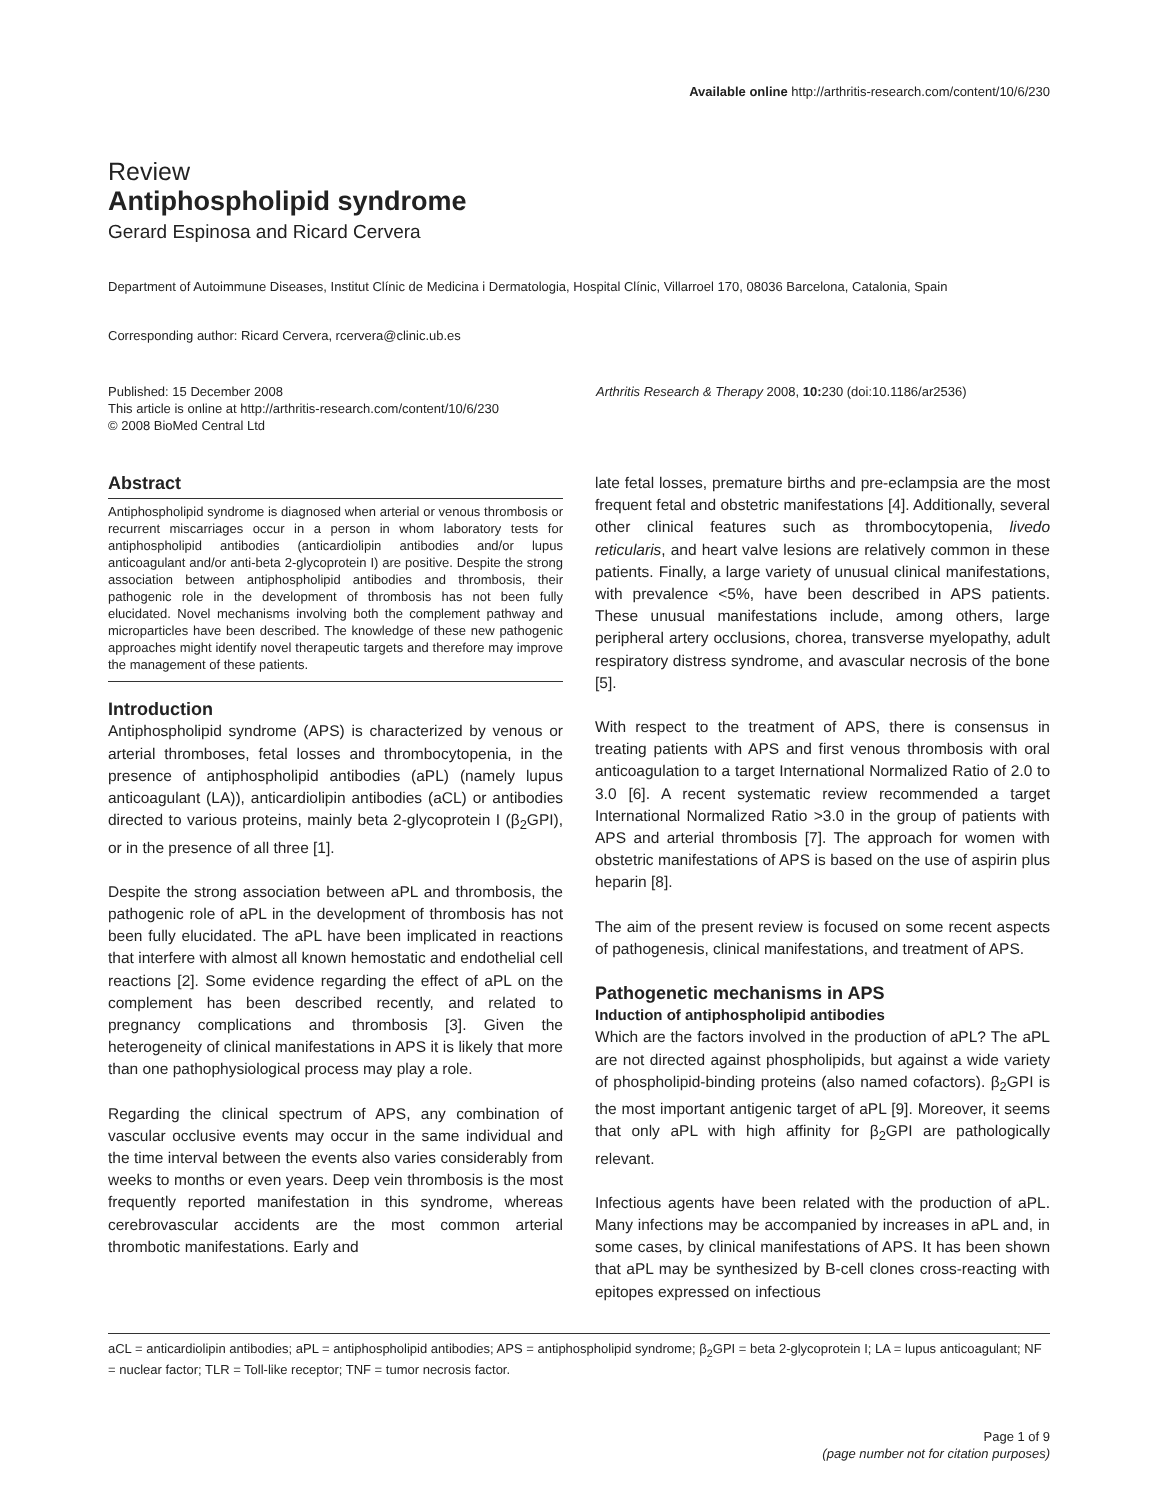Available online http://arthritis-research.com/content/10/6/230
Review
Antiphospholipid syndrome
Gerard Espinosa and Ricard Cervera
Department of Autoimmune Diseases, Institut Clínic de Medicina i Dermatologia, Hospital Clínic, Villarroel 170, 08036 Barcelona, Catalonia, Spain
Corresponding author: Ricard Cervera, rcervera@clinic.ub.es
Published: 15 December 2008
This article is online at http://arthritis-research.com/content/10/6/230
© 2008 BioMed Central Ltd
Arthritis Research & Therapy 2008, 10: 230 (doi:10.1186/ar2536)
Abstract
Antiphospholipid syndrome is diagnosed when arterial or venous thrombosis or recurrent miscarriages occur in a person in whom laboratory tests for antiphospholipid antibodies (anticardiolipin antibodies and/or lupus anticoagulant and/or anti-beta 2-glycoprotein I) are positive. Despite the strong association between antiphospholipid antibodies and thrombosis, their pathogenic role in the development of thrombosis has not been fully elucidated. Novel mechanisms involving both the complement pathway and microparticles have been described. The knowledge of these new pathogenic approaches might identify novel therapeutic targets and therefore may improve the management of these patients.
Introduction
Antiphospholipid syndrome (APS) is characterized by venous or arterial thromboses, fetal losses and thrombocytopenia, in the presence of antiphospholipid antibodies (aPL) (namely lupus anticoagulant (LA)), anticardiolipin antibodies (aCL) or antibodies directed to various proteins, mainly beta 2-glycoprotein I (β<sub>2</sub>GPI), or in the presence of all three [1].
Despite the strong association between aPL and thrombosis, the pathogenic role of aPL in the development of thrombosis has not been fully elucidated. The aPL have been implicated in reactions that interfere with almost all known hemostatic and endothelial cell reactions [2]. Some evidence regarding the effect of aPL on the complement has been described recently, and related to pregnancy complications and thrombosis [3]. Given the heterogeneity of clinical manifestations in APS it is likely that more than one pathophysiological process may play a role.
Regarding the clinical spectrum of APS, any combination of vascular occlusive events may occur in the same individual and the time interval between the events also varies considerably from weeks to months or even years. Deep vein thrombosis is the most frequently reported manifestation in this syndrome, whereas cerebrovascular accidents are the most common arterial thrombotic manifestations. Early and
late fetal losses, premature births and pre-eclampsia are the most frequent fetal and obstetric manifestations [4]. Additionally, several other clinical features such as thrombocytopenia, livedo reticularis, and heart valve lesions are relatively common in these patients. Finally, a large variety of unusual clinical manifestations, with prevalence <5%, have been described in APS patients. These unusual manifestations include, among others, large peripheral artery occlusions, chorea, transverse myelopathy, adult respiratory distress syndrome, and avascular necrosis of the bone [5].
With respect to the treatment of APS, there is consensus in treating patients with APS and first venous thrombosis with oral anticoagulation to a target International Normalized Ratio of 2.0 to 3.0 [6]. A recent systematic review recommended a target International Normalized Ratio >3.0 in the group of patients with APS and arterial thrombosis [7]. The approach for women with obstetric manifestations of APS is based on the use of aspirin plus heparin [8].
The aim of the present review is focused on some recent aspects of pathogenesis, clinical manifestations, and treatment of APS.
Pathogenetic mechanisms in APS
Induction of antiphospholipid antibodies
Which are the factors involved in the production of aPL? The aPL are not directed against phospholipids, but against a wide variety of phospholipid-binding proteins (also named cofactors). β<sub>2</sub>GPI is the most important antigenic target of aPL [9]. Moreover, it seems that only aPL with high affinity for β<sub>2</sub>GPI are pathologically relevant.
Infectious agents have been related with the production of aPL. Many infections may be accompanied by increases in aPL and, in some cases, by clinical manifestations of APS. It has been shown that aPL may be synthesized by B-cell clones cross-reacting with epitopes expressed on infectious
aCL = anticardiolipin antibodies; aPL = antiphospholipid antibodies; APS = antiphospholipid syndrome; β<sub>2</sub>GPI = beta 2-glycoprotein I; LA = lupus anticoagulant; NF = nuclear factor; TLR = Toll-like receptor; TNF = tumor necrosis factor.
Page 1 of 9
(page number not for citation purposes)